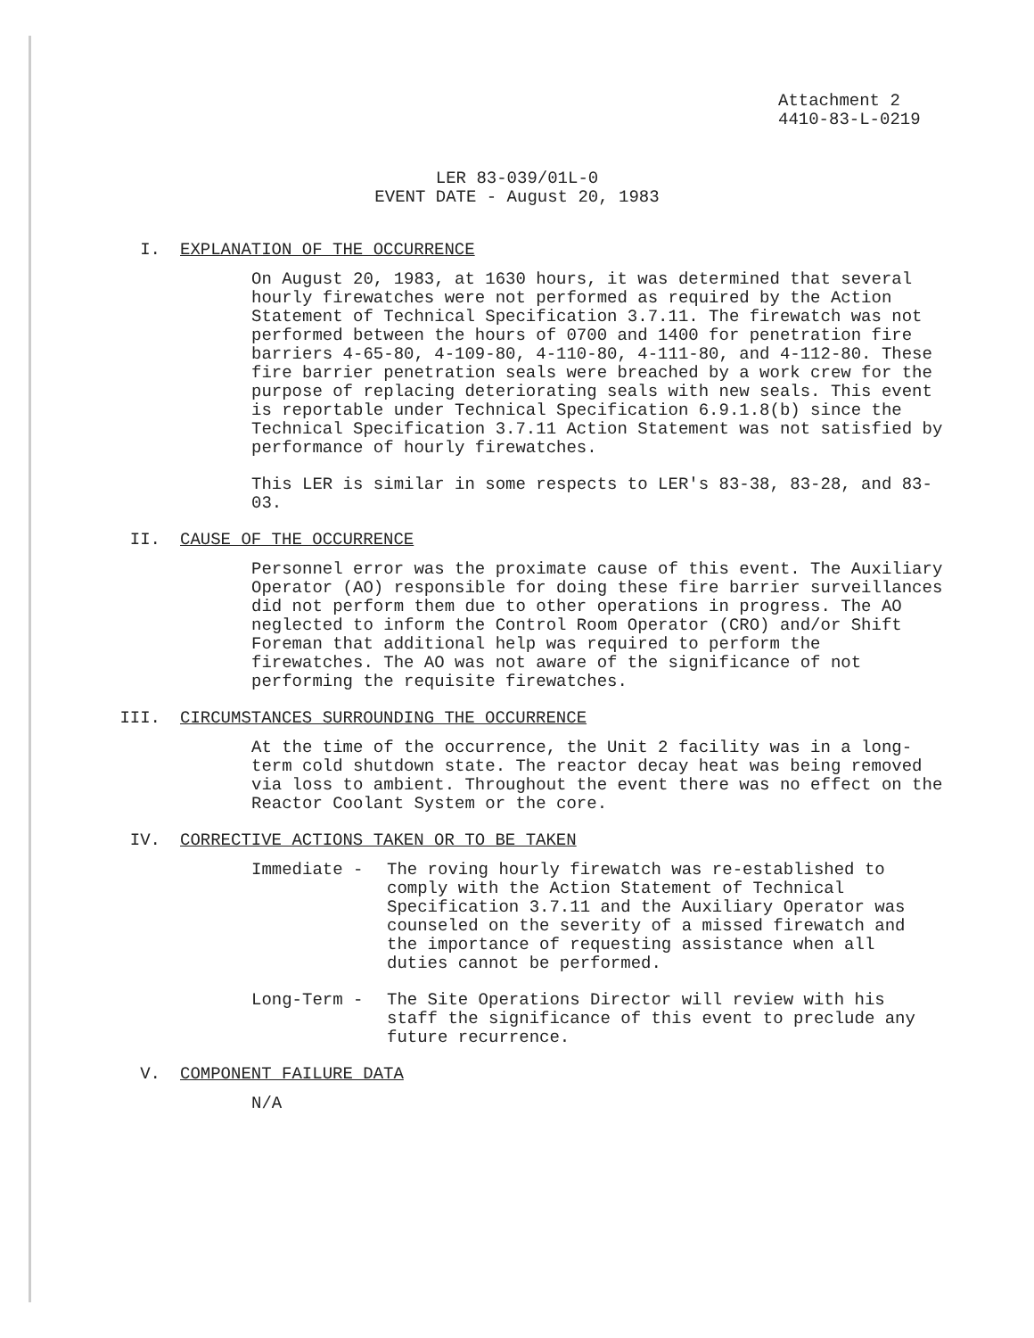Attachment 2
4410-83-L-0219
LER 83-039/01L-0
EVENT DATE - August 20, 1983
I. EXPLANATION OF THE OCCURRENCE
On August 20, 1983, at 1630 hours, it was determined that several hourly firewatches were not performed as required by the Action Statement of Technical Specification 3.7.11. The firewatch was not performed between the hours of 0700 and 1400 for penetration fire barriers 4-65-80, 4-109-80, 4-110-80, 4-111-80, and 4-112-80. These fire barrier penetration seals were breached by a work crew for the purpose of replacing deteriorating seals with new seals. This event is reportable under Technical Specification 6.9.1.8(b) since the Technical Specification 3.7.11 Action Statement was not satisfied by performance of hourly firewatches.
This LER is similar in some respects to LER's 83-38, 83-28, and 83-03.
II. CAUSE OF THE OCCURRENCE
Personnel error was the proximate cause of this event. The Auxiliary Operator (AO) responsible for doing these fire barrier surveillances did not perform them due to other operations in progress. The AO neglected to inform the Control Room Operator (CRO) and/or Shift Foreman that additional help was required to perform the firewatches. The AO was not aware of the significance of not performing the requisite firewatches.
III. CIRCUMSTANCES SURROUNDING THE OCCURRENCE
At the time of the occurrence, the Unit 2 facility was in a long-term cold shutdown state. The reactor decay heat was being removed via loss to ambient. Throughout the event there was no effect on the Reactor Coolant System or the core.
IV. CORRECTIVE ACTIONS TAKEN OR TO BE TAKEN
Immediate - The roving hourly firewatch was re-established to comply with the Action Statement of Technical Specification 3.7.11 and the Auxiliary Operator was counseled on the severity of a missed firewatch and the importance of requesting assistance when all duties cannot be performed.
Long-Term - The Site Operations Director will review with his staff the significance of this event to preclude any future recurrence.
V. COMPONENT FAILURE DATA
N/A